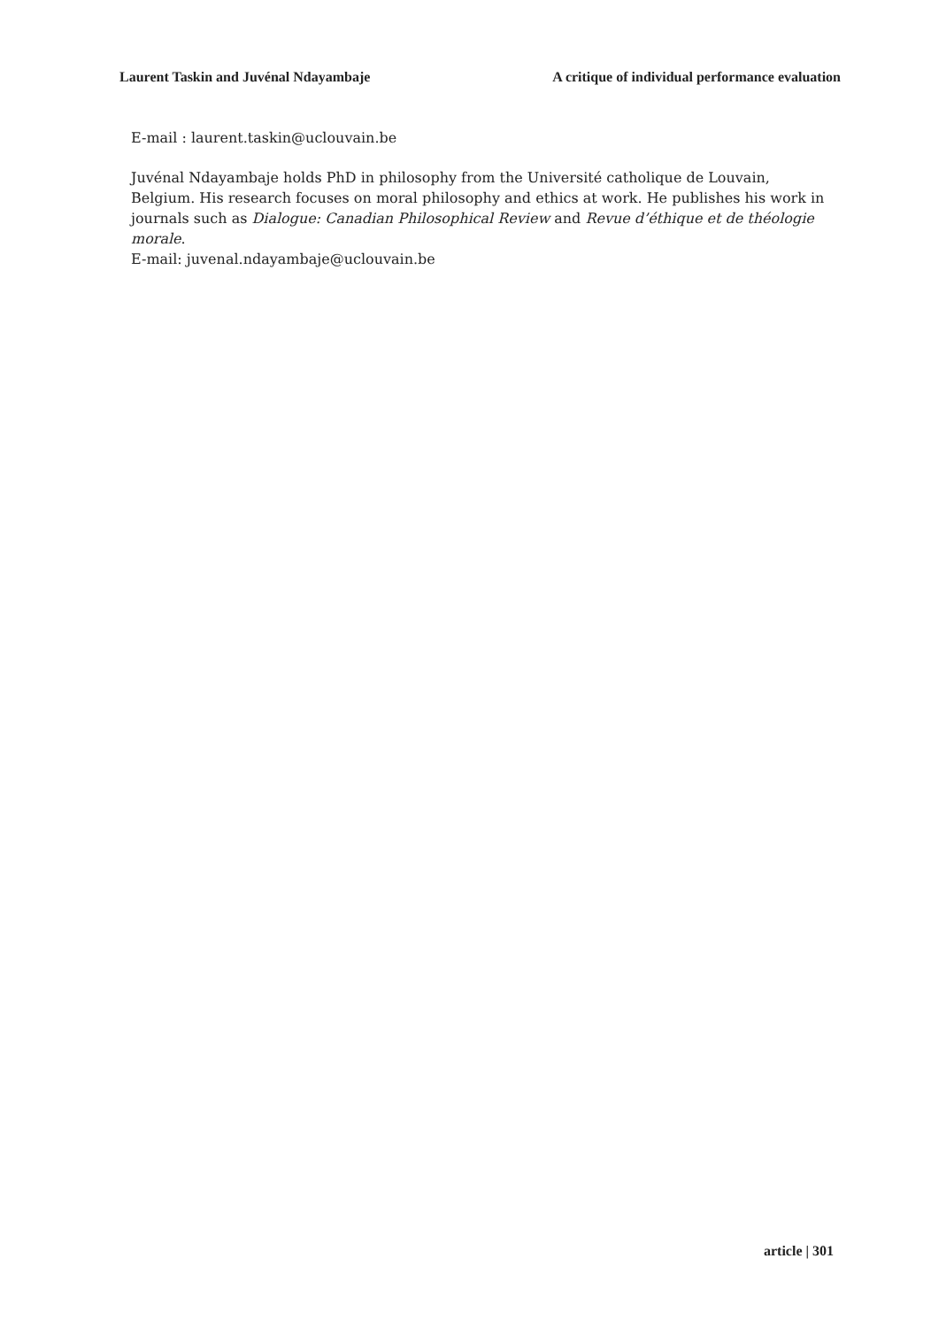Laurent Taskin and Juvénal Ndayambaje A critique of individual performance evaluation
E-mail : laurent.taskin@uclouvain.be
Juvénal Ndayambaje holds PhD in philosophy from the Université catholique de Louvain, Belgium. His research focuses on moral philosophy and ethics at work. He publishes his work in journals such as Dialogue: Canadian Philosophical Review and Revue d’éthique et de théologie morale.
E-mail: juvenal.ndayambaje@uclouvain.be
article | 301